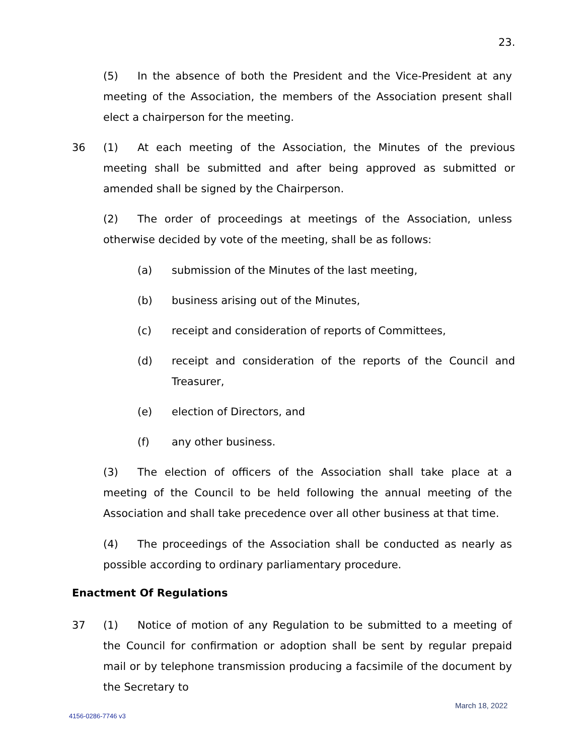23.
(5) In the absence of both the President and the Vice-President at any meeting of the Association, the members of the Association present shall elect a chairperson for the meeting.
36
(1) At each meeting of the Association, the Minutes of the previous meeting shall be submitted and after being approved as submitted or amended shall be signed by the Chairperson.
(2) The order of proceedings at meetings of the Association, unless otherwise decided by vote of the meeting, shall be as follows:
(a) submission of the Minutes of the last meeting,
(b) business arising out of the Minutes,
(c) receipt and consideration of reports of Committees,
(d)
receipt and consideration of the reports of the Council and Treasurer,
(e) election of Directors, and
(f) any other business.
(3) The election of officers of the Association shall take place at a meeting of the Council to be held following the annual meeting of the Association and shall take precedence over all other business at that time.
(4) The proceedings of the Association shall be conducted as nearly as possible according to ordinary parliamentary procedure.
Enactment Of Regulations
37
(1) Notice of motion of any Regulation to be submitted to a meeting of the Council for confirmation or adoption shall be sent by regular prepaid mail or by telephone transmission producing a facsimile of the document by the Secretary to
March 18, 2022
4156-0286-7746 v3